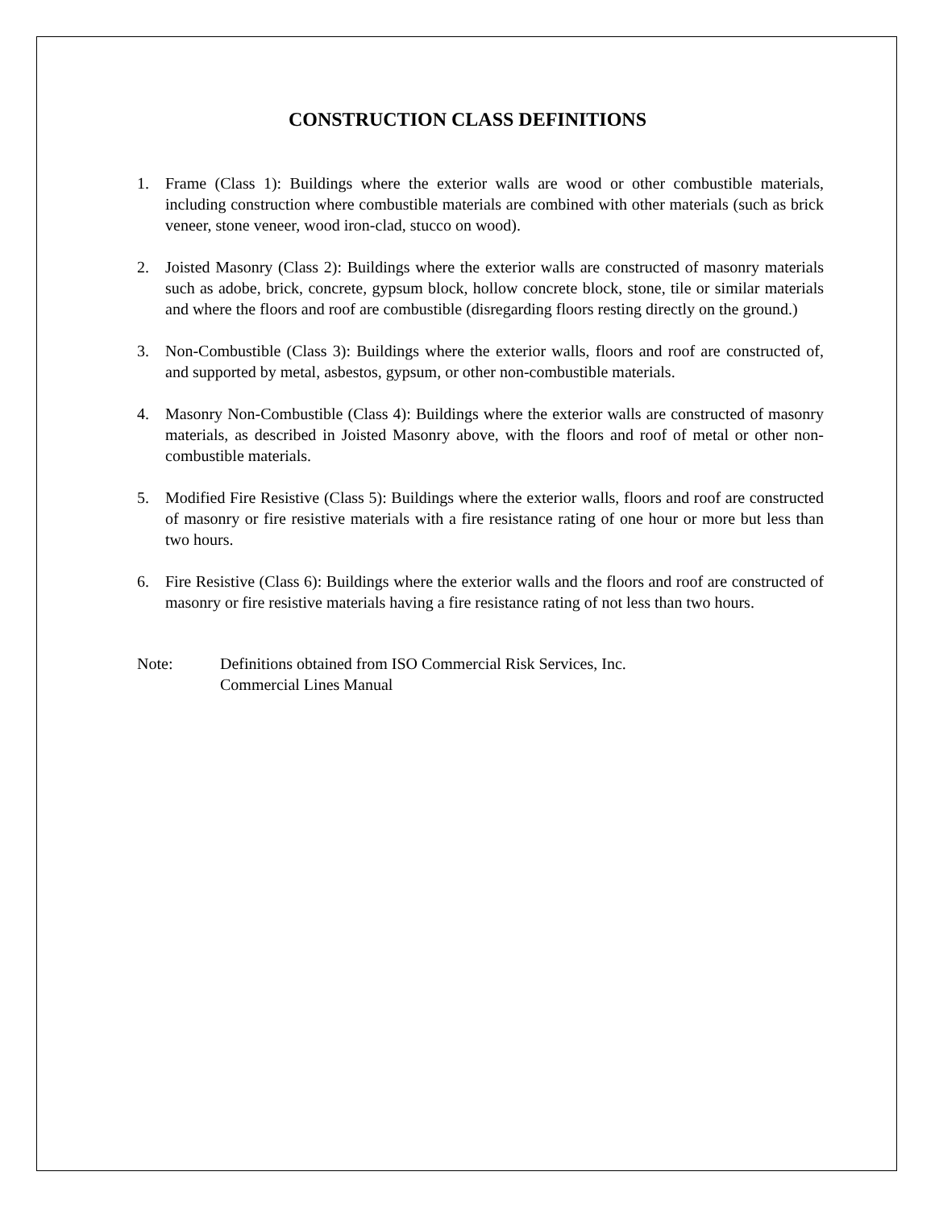CONSTRUCTION CLASS DEFINITIONS
1. Frame (Class 1): Buildings where the exterior walls are wood or other combustible materials, including construction where combustible materials are combined with other materials (such as brick veneer, stone veneer, wood iron-clad, stucco on wood).
2. Joisted Masonry (Class 2): Buildings where the exterior walls are constructed of masonry materials such as adobe, brick, concrete, gypsum block, hollow concrete block, stone, tile or similar materials and where the floors and roof are combustible (disregarding floors resting directly on the ground.)
3. Non-Combustible (Class 3): Buildings where the exterior walls, floors and roof are constructed of, and supported by metal, asbestos, gypsum, or other non-combustible materials.
4. Masonry Non-Combustible (Class 4): Buildings where the exterior walls are constructed of masonry materials, as described in Joisted Masonry above, with the floors and roof of metal or other non-combustible materials.
5. Modified Fire Resistive (Class 5): Buildings where the exterior walls, floors and roof are constructed of masonry or fire resistive materials with a fire resistance rating of one hour or more but less than two hours.
6. Fire Resistive (Class 6): Buildings where the exterior walls and the floors and roof are constructed of masonry or fire resistive materials having a fire resistance rating of not less than two hours.
Note: Definitions obtained from ISO Commercial Risk Services, Inc.
Commercial Lines Manual